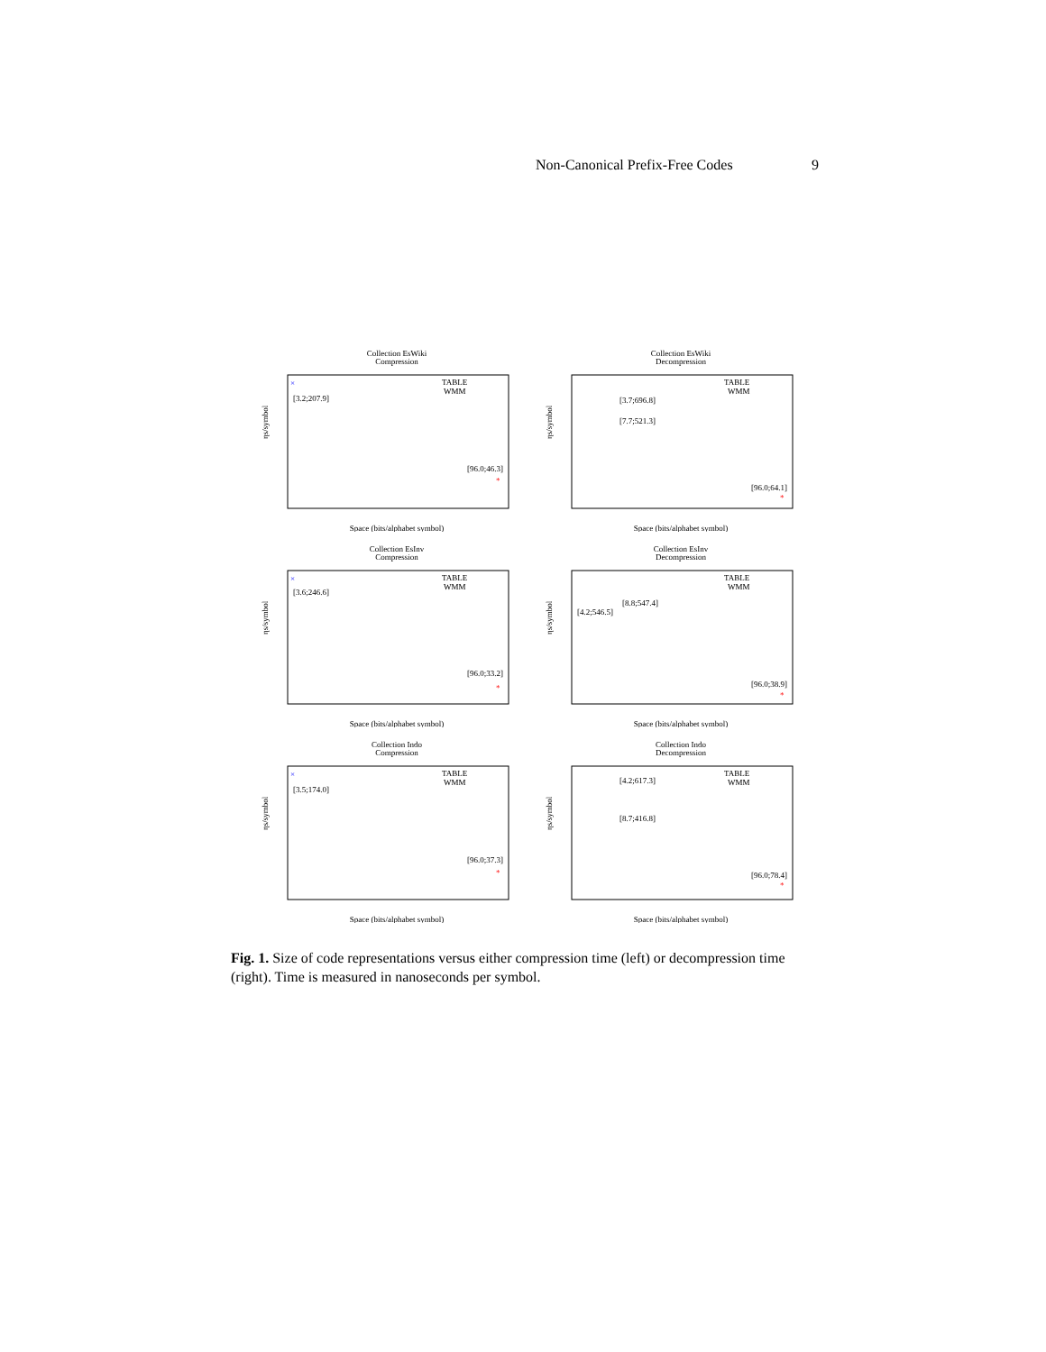Non-Canonical Prefix-Free Codes 9
Collection EsWiki
Compression
ηs/symbol
[3.2;207.9]
[96.0;46.3]
TABLE
WMM
×
*
Space (bits/alphabet symbol)
Collection EsWiki
Decompression
ηs/symbol
[3.7;696.8]
[7.7;521.3]
[96.0;64.1]
TABLE
WMM
*
Space (bits/alphabet symbol)
Collection EsInv
Compression
ηs/symbol
[3.6;246.6]
[96.0;33.2]
TABLE
WMM
×
*
Space (bits/alphabet symbol)
Collection EsInv
Decompression
ηs/symbol
[8.8;547.4]
[4.2;546.5]
[96.0;38.9]
TABLE
WMM
*
Space (bits/alphabet symbol)
Collection Indo
Compression
ηs/symbol
[3.5;174.0]
[96.0;37.3]
TABLE
WMM
×
*
Space (bits/alphabet symbol)
Collection Indo
Decompression
ηs/symbol
[4.2;617.3]
[8.7;416.8]
[96.0;78.4]
TABLE
WMM
*
Space (bits/alphabet symbol)
Fig. 1. Size of code representations versus either compression time (left) or decompression time (right). Time is measured in nanoseconds per symbol.